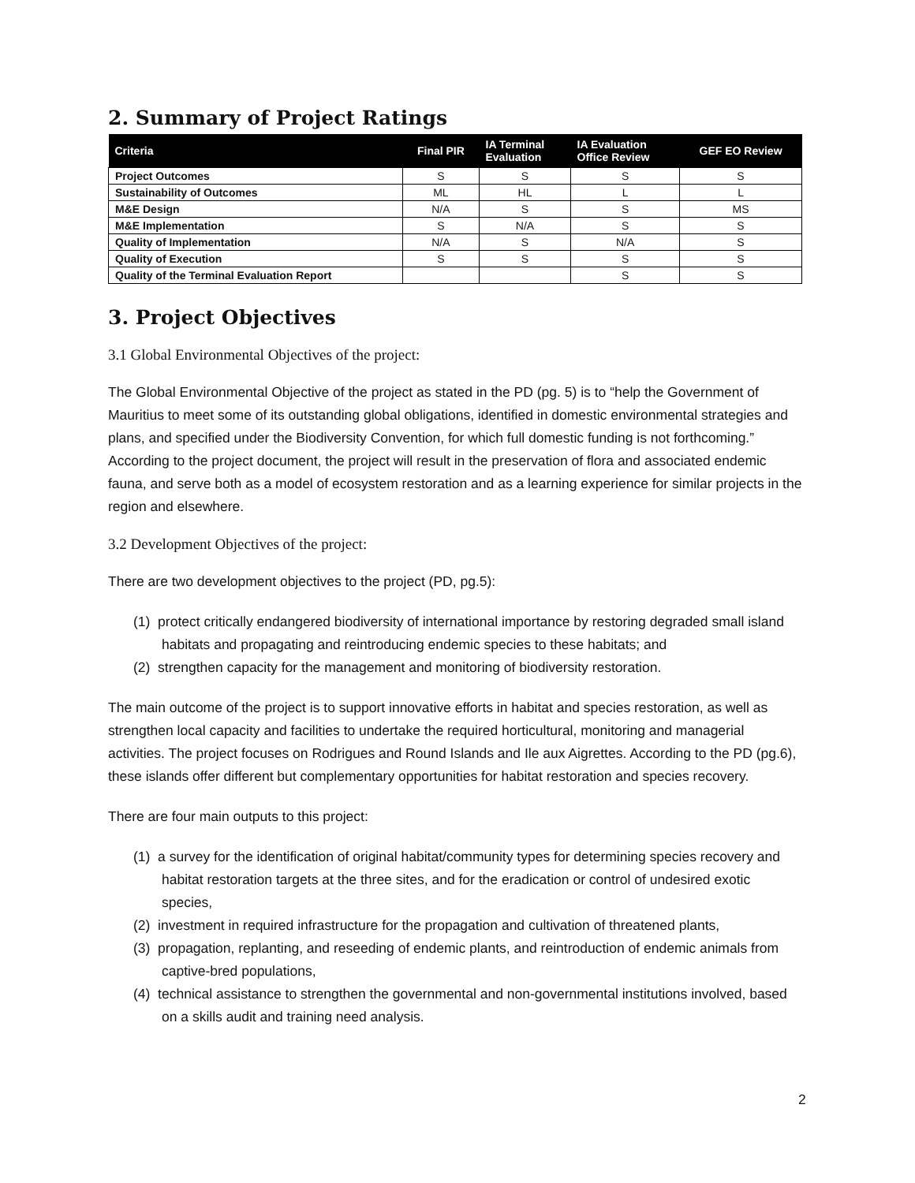2. Summary of Project Ratings
| Criteria | Final PIR | IA Terminal Evaluation | IA Evaluation Office Review | GEF EO Review |
| --- | --- | --- | --- | --- |
| Project Outcomes | S | S | S | S |
| Sustainability of Outcomes | ML | HL | L | L |
| M&E Design | N/A | S | S | MS |
| M&E Implementation | S | N/A | S | S |
| Quality of Implementation | N/A | S | N/A | S |
| Quality of Execution | S | S | S | S |
| Quality of the Terminal Evaluation Report | | | S | S |
3. Project Objectives
3.1 Global Environmental Objectives of the project:
The Global Environmental Objective of the project as stated in the PD (pg. 5) is to “help the Government of Mauritius to meet some of its outstanding global obligations, identified in domestic environmental strategies and plans, and specified under the Biodiversity Convention, for which full domestic funding is not forthcoming.” According to the project document, the project will result in the preservation of flora and associated endemic fauna, and serve both as a model of ecosystem restoration and as a learning experience for similar projects in the region and elsewhere.
3.2 Development Objectives of the project:
There are two development objectives to the project (PD, pg.5):
(1) protect critically endangered biodiversity of international importance by restoring degraded small island habitats and propagating and reintroducing endemic species to these habitats; and
(2) strengthen capacity for the management and monitoring of biodiversity restoration.
The main outcome of the project is to support innovative efforts in habitat and species restoration, as well as strengthen local capacity and facilities to undertake the required horticultural, monitoring and managerial activities. The project focuses on Rodrigues and Round Islands and Ile aux Aigrettes. According to the PD (pg.6), these islands offer different but complementary opportunities for habitat restoration and species recovery.
There are four main outputs to this project:
(1) a survey for the identification of original habitat/community types for determining species recovery and habitat restoration targets at the three sites, and for the eradication or control of undesired exotic species,
(2) investment in required infrastructure for the propagation and cultivation of threatened plants,
(3) propagation, replanting, and reseeding of endemic plants, and reintroduction of endemic animals from captive-bred populations,
(4) technical assistance to strengthen the governmental and non-governmental institutions involved, based on a skills audit and training need analysis.
2